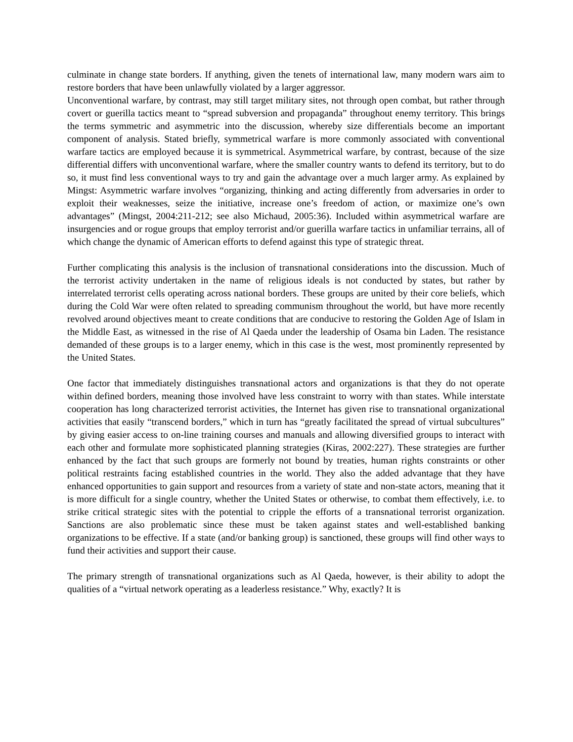culminate in change state borders. If anything, given the tenets of international law, many modern wars aim to restore borders that have been unlawfully violated by a larger aggressor.
Unconventional warfare, by contrast, may still target military sites, not through open combat, but rather through covert or guerilla tactics meant to “spread subversion and propaganda” throughout enemy territory. This brings the terms symmetric and asymmetric into the discussion, whereby size differentials become an important component of analysis. Stated briefly, symmetrical warfare is more commonly associated with conventional warfare tactics are employed because it is symmetrical. Asymmetrical warfare, by contrast, because of the size differential differs with unconventional warfare, where the smaller country wants to defend its territory, but to do so, it must find less conventional ways to try and gain the advantage over a much larger army. As explained by Mingst: Asymmetric warfare involves “organizing, thinking and acting differently from adversaries in order to exploit their weaknesses, seize the initiative, increase one’s freedom of action, or maximize one’s own advantages” (Mingst, 2004:211-212; see also Michaud, 2005:36). Included within asymmetrical warfare are insurgencies and or rogue groups that employ terrorist and/or guerilla warfare tactics in unfamiliar terrains, all of which change the dynamic of American efforts to defend against this type of strategic threat.
Further complicating this analysis is the inclusion of transnational considerations into the discussion. Much of the terrorist activity undertaken in the name of religious ideals is not conducted by states, but rather by interrelated terrorist cells operating across national borders. These groups are united by their core beliefs, which during the Cold War were often related to spreading communism throughout the world, but have more recently revolved around objectives meant to create conditions that are conducive to restoring the Golden Age of Islam in the Middle East, as witnessed in the rise of Al Qaeda under the leadership of Osama bin Laden. The resistance demanded of these groups is to a larger enemy, which in this case is the west, most prominently represented by the United States.
One factor that immediately distinguishes transnational actors and organizations is that they do not operate within defined borders, meaning those involved have less constraint to worry with than states. While interstate cooperation has long characterized terrorist activities, the Internet has given rise to transnational organizational activities that easily “transcend borders,” which in turn has “greatly facilitated the spread of virtual subcultures” by giving easier access to on-line training courses and manuals and allowing diversified groups to interact with each other and formulate more sophisticated planning strategies (Kiras, 2002:227). These strategies are further enhanced by the fact that such groups are formerly not bound by treaties, human rights constraints or other political restraints facing established countries in the world. They also the added advantage that they have enhanced opportunities to gain support and resources from a variety of state and non-state actors, meaning that it is more difficult for a single country, whether the United States or otherwise, to combat them effectively, i.e. to strike critical strategic sites with the potential to cripple the efforts of a transnational terrorist organization. Sanctions are also problematic since these must be taken against states and well-established banking organizations to be effective. If a state (and/or banking group) is sanctioned, these groups will find other ways to fund their activities and support their cause.
The primary strength of transnational organizations such as Al Qaeda, however, is their ability to adopt the qualities of a “virtual network operating as a leaderless resistance.” Why, exactly? It is